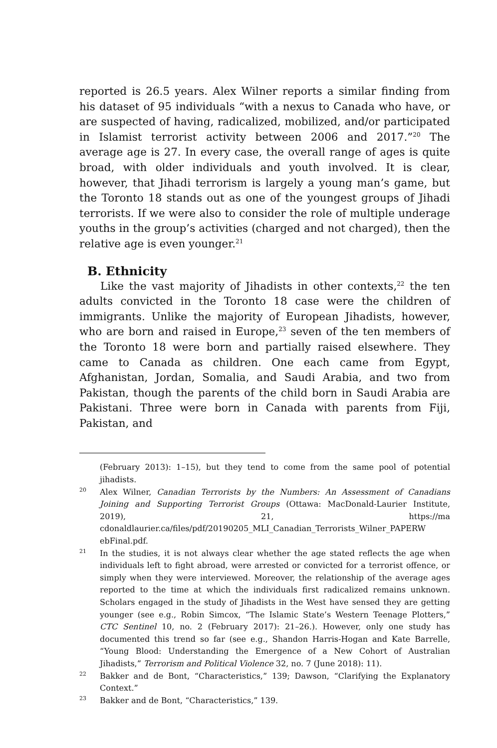reported is 26.5 years. Alex Wilner reports a similar finding from his dataset of 95 individuals “with a nexus to Canada who have, or are suspected of having, radicalized, mobilized, and/or participated in Islamist terrorist activity between 2006 and 2017.”<sup>20</sup> The average age is 27. In every case, the overall range of ages is quite broad, with older individuals and youth involved. It is clear, however, that Jihadi terrorism is largely a young man’s game, but the Toronto 18 stands out as one of the youngest groups of Jihadi terrorists. If we were also to consider the role of multiple underage youths in the group’s activities (charged and not charged), then the relative age is even younger.<sup>21</sup>
B. Ethnicity
Like the vast majority of Jihadists in other contexts,<sup>22</sup> the ten adults convicted in the Toronto 18 case were the children of immigrants. Unlike the majority of European Jihadists, however, who are born and raised in Europe,<sup>23</sup> seven of the ten members of the Toronto 18 were born and partially raised elsewhere. They came to Canada as children. One each came from Egypt, Afghanistan, Jordan, Somalia, and Saudi Arabia, and two from Pakistan, though the parents of the child born in Saudi Arabia are Pakistani. Three were born in Canada with parents from Fiji, Pakistan, and
(February 2013): 1–15), but they tend to come from the same pool of potential jihadists.
20 Alex Wilner, Canadian Terrorists by the Numbers: An Assessment of Canadians Joining and Supporting Terrorist Groups (Ottawa: MacDonald-Laurier Institute, 2019), 21, https://ma cdonaldlaurier.ca/files/pdf/20190205_MLI_Canadian_Terrorists_Wilner_PAPERW ebFinal.pdf.
21 In the studies, it is not always clear whether the age stated reflects the age when individuals left to fight abroad, were arrested or convicted for a terrorist offence, or simply when they were interviewed. Moreover, the relationship of the average ages reported to the time at which the individuals first radicalized remains unknown. Scholars engaged in the study of Jihadists in the West have sensed they are getting younger (see e.g., Robin Simcox, “The Islamic State’s Western Teenage Plotters,” CTC Sentinel 10, no. 2 (February 2017): 21–26.). However, only one study has documented this trend so far (see e.g., Shandon Harris-Hogan and Kate Barrelle, “Young Blood: Understanding the Emergence of a New Cohort of Australian Jihadists,” Terrorism and Political Violence 32, no. 7 (June 2018): 11).
22 Bakker and de Bont, “Characteristics,” 139; Dawson, “Clarifying the Explanatory Context.”
23 Bakker and de Bont, “Characteristics,” 139.